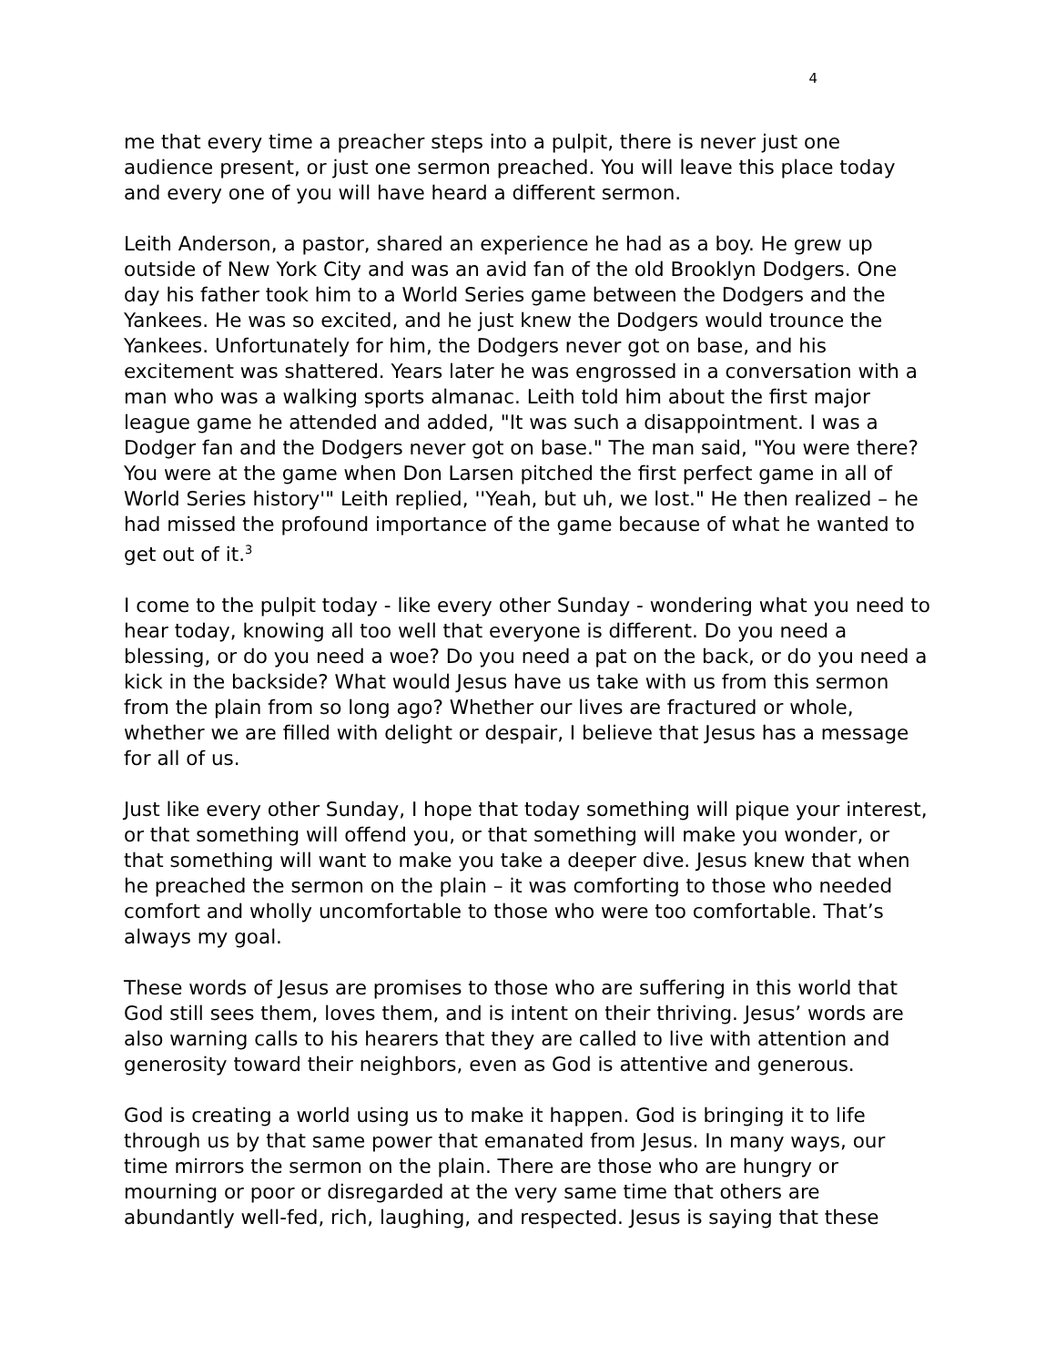4
me that every time a preacher steps into a pulpit, there is never just one audience present, or just one sermon preached. You will leave this place today and every one of you will have heard a different sermon.
Leith Anderson, a pastor, shared an experience he had as a boy. He grew up outside of New York City and was an avid fan of the old Brooklyn Dodgers. One day his father took him to a World Series game between the Dodgers and the Yankees. He was so excited, and he just knew the Dodgers would trounce the Yankees. Unfortunately for him, the Dodgers never got on base, and his excitement was shattered. Years later he was engrossed in a conversation with a man who was a walking sports almanac. Leith told him about the first major league game he attended and added, "It was such a disappointment. I was a Dodger fan and the Dodgers never got on base." The man said, "You were there? You were at the game when Don Larsen pitched the first perfect game in all of World Series history'" Leith replied, ''Yeah, but uh, we lost." He then realized – he had missed the profound importance of the game because of what he wanted to get out of it.<sup>3</sup>
I come to the pulpit today - like every other Sunday - wondering what you need to hear today, knowing all too well that everyone is different. Do you need a blessing, or do you need a woe? Do you need a pat on the back, or do you need a kick in the backside? What would Jesus have us take with us from this sermon from the plain from so long ago? Whether our lives are fractured or whole, whether we are filled with delight or despair, I believe that Jesus has a message for all of us.
Just like every other Sunday, I hope that today something will pique your interest, or that something will offend you, or that something will make you wonder, or that something will want to make you take a deeper dive. Jesus knew that when he preached the sermon on the plain – it was comforting to those who needed comfort and wholly uncomfortable to those who were too comfortable. That’s always my goal.
These words of Jesus are promises to those who are suffering in this world that God still sees them, loves them, and is intent on their thriving. Jesus’ words are also warning calls to his hearers that they are called to live with attention and generosity toward their neighbors, even as God is attentive and generous.
God is creating a world using us to make it happen. God is bringing it to life through us by that same power that emanated from Jesus. In many ways, our time mirrors the sermon on the plain. There are those who are hungry or mourning or poor or disregarded at the very same time that others are abundantly well-fed, rich, laughing, and respected. Jesus is saying that these